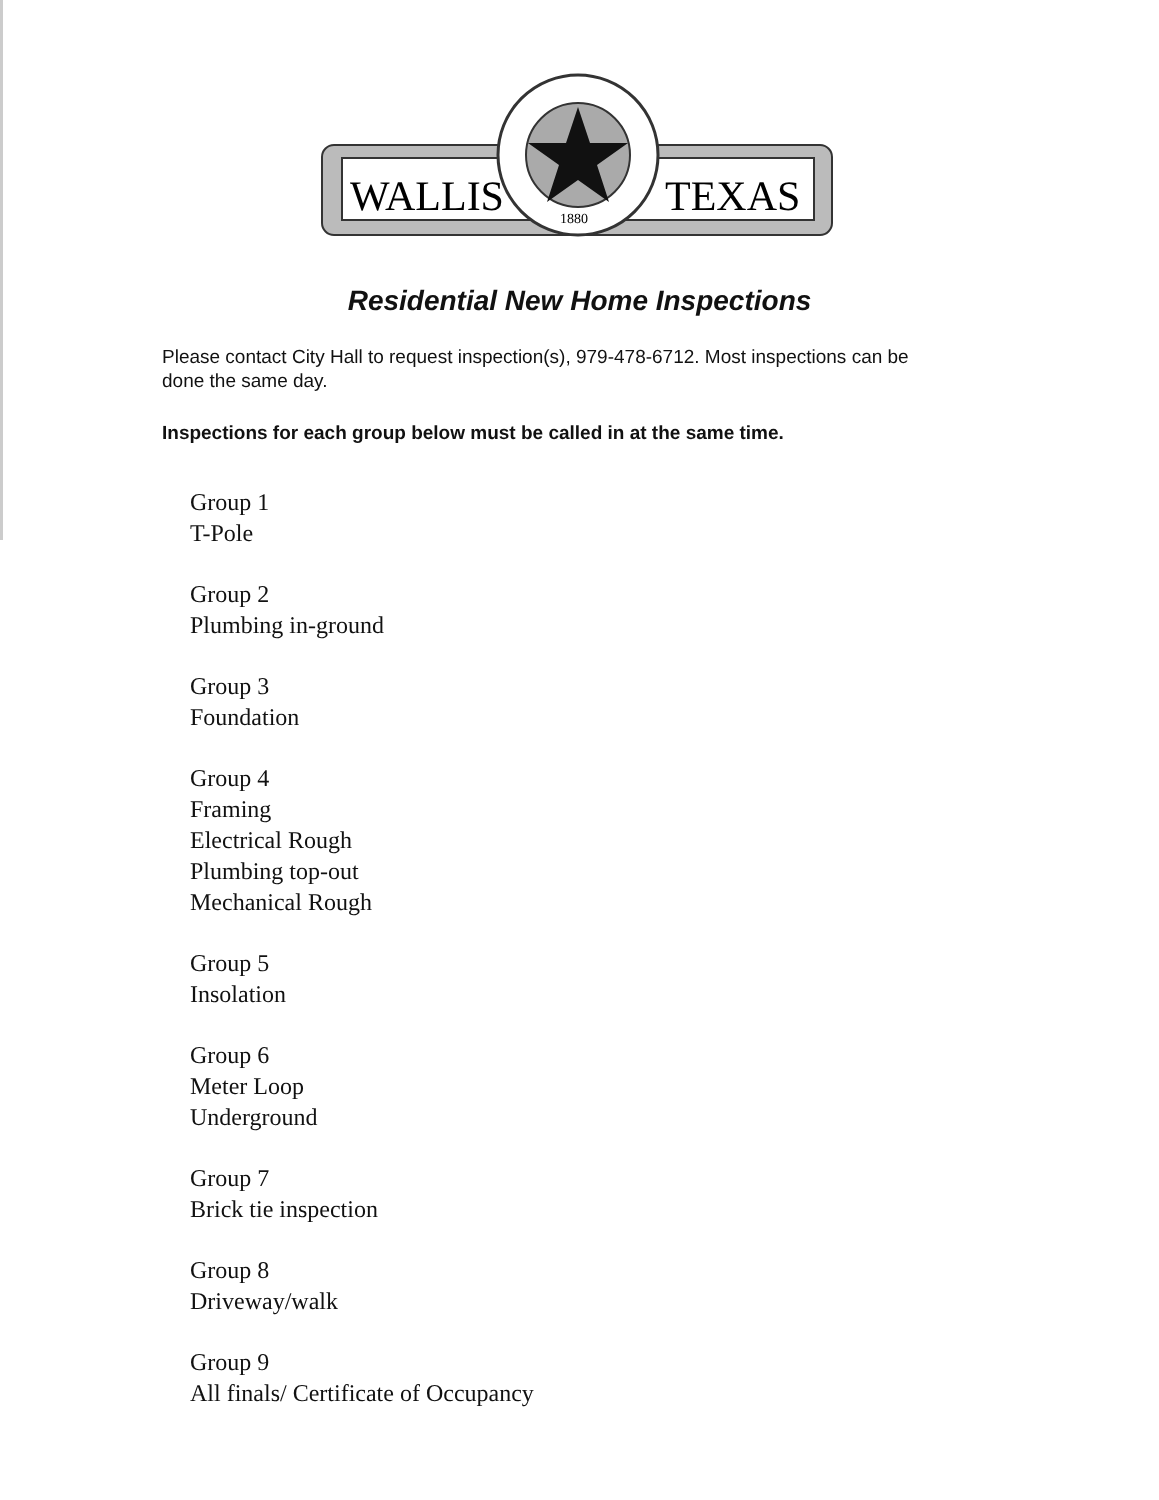WALLIS
TEXAS
1880
Residential New Home Inspections
Please contact City Hall to request inspection(s), 979-478-6712. Most inspections can be done the same day.
Inspections for each group below must be called in at the same time.
Group 1
T-Pole
Group 2
Plumbing in-ground
Group 3
Foundation
Group 4
Framing
Electrical Rough
Plumbing top-out
Mechanical Rough
Group 5
Insolation
Group 6
Meter Loop
Underground
Group 7
Brick tie inspection
Group 8
Driveway/walk
Group 9
All finals/ Certificate of Occupancy